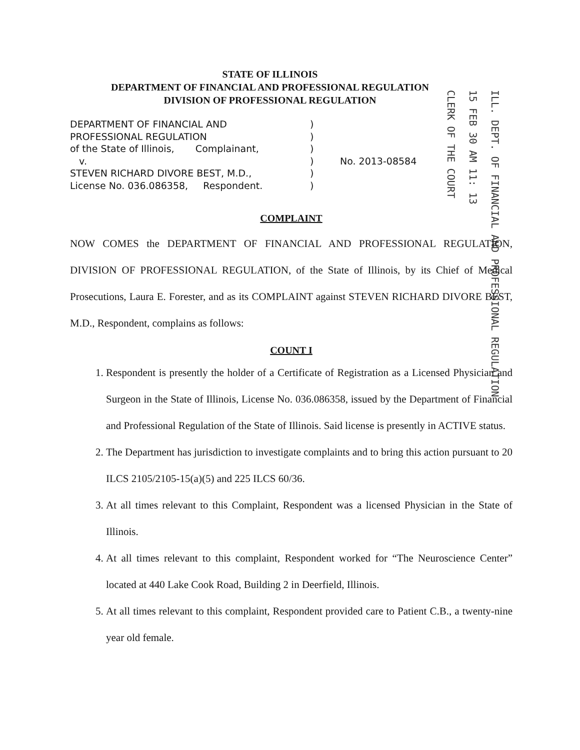STATE OF ILLINOIS
DEPARTMENT OF FINANCIAL AND PROFESSIONAL REGULATION
DIVISION OF PROFESSIONAL REGULATION
CLERK OF THE COURT
15 FEB 30 AM 11: 13
ILL. DEPT. OF FINANCIAL AND PROFESSIONAL REGULATION
| DEPARTMENT OF FINANCIAL AND | ) | |
| PROFESSIONAL REGULATION | ) | |
| of the State of Illinois, Complainant, | ) | |
| v. | ) | No. 2013-08584 |
| STEVEN RICHARD DIVORE BEST, M.D., | ) | |
| License No. 036.086358, Respondent. | ) | |
COMPLAINT
NOW COMES the DEPARTMENT OF FINANCIAL AND PROFESSIONAL REGULATION, DIVISION OF PROFESSIONAL REGULATION, of the State of Illinois, by its Chief of Medical Prosecutions, Laura E. Forester, and as its COMPLAINT against STEVEN RICHARD DIVORE BEST, M.D., Respondent, complains as follows:
COUNT I
1. Respondent is presently the holder of a Certificate of Registration as a Licensed Physician and Surgeon in the State of Illinois, License No. 036.086358, issued by the Department of Financial and Professional Regulation of the State of Illinois. Said license is presently in ACTIVE status.
2. The Department has jurisdiction to investigate complaints and to bring this action pursuant to 20 ILCS 2105/2105-15(a)(5) and 225 ILCS 60/36.
3. At all times relevant to this Complaint, Respondent was a licensed Physician in the State of Illinois.
4. At all times relevant to this complaint, Respondent worked for “The Neuroscience Center” located at 440 Lake Cook Road, Building 2 in Deerfield, Illinois.
5. At all times relevant to this complaint, Respondent provided care to Patient C.B., a twenty-nine year old female.